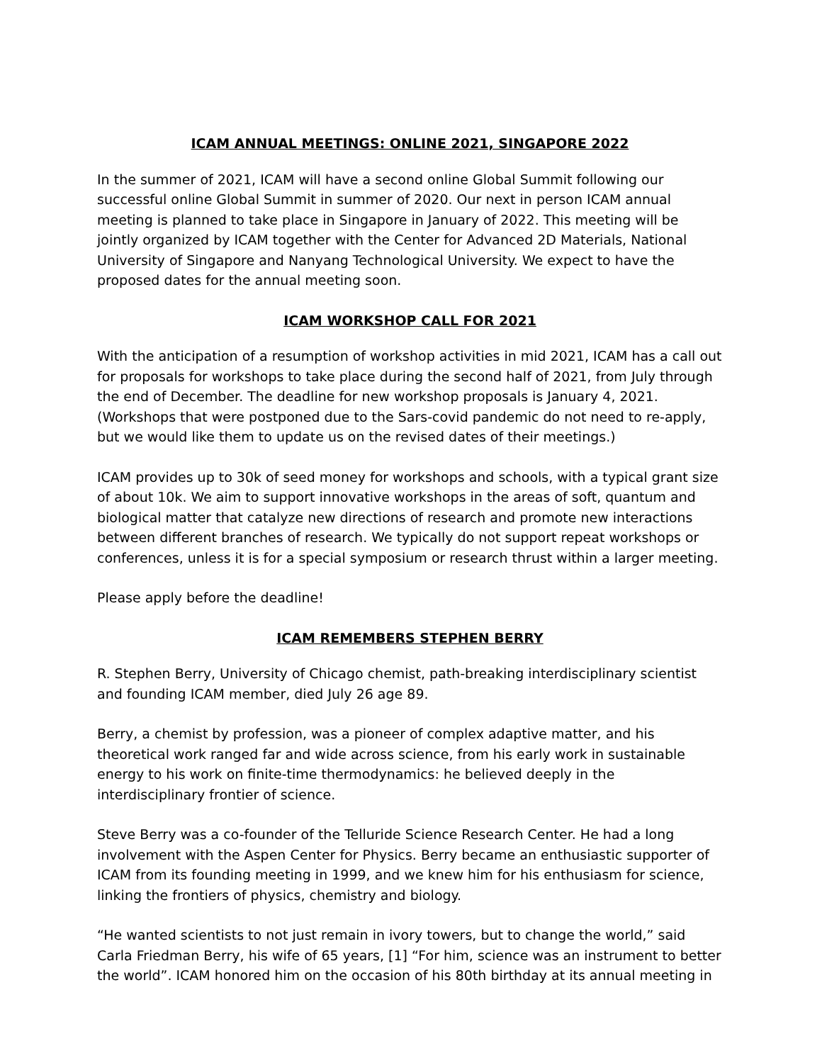ICAM ANNUAL MEETINGS: ONLINE 2021, SINGAPORE 2022
In the summer of 2021, ICAM will have a second online Global Summit following our successful online Global Summit in summer of 2020. Our next in person ICAM annual meeting is planned to take place in Singapore in January of 2022. This meeting will be jointly organized by ICAM together with the Center for Advanced 2D Materials, National University of Singapore and Nanyang Technological University. We expect to have the proposed dates for the annual meeting soon.
ICAM WORKSHOP CALL FOR 2021
With the anticipation of a resumption of workshop activities in mid 2021, ICAM has a call out for proposals for workshops to take place during the second half of 2021, from July through the end of December. The deadline for new workshop proposals is January 4, 2021. (Workshops that were postponed due to the Sars-covid pandemic do not need to re-apply, but we would like them to update us on the revised dates of their meetings.)
ICAM provides up to 30k of seed money for workshops and schools, with a typical grant size of about 10k. We aim to support innovative workshops in the areas of soft, quantum and biological matter that catalyze new directions of research and promote new interactions between different branches of research. We typically do not support repeat workshops or conferences, unless it is for a special symposium or research thrust within a larger meeting.
Please apply before the deadline!
ICAM REMEMBERS STEPHEN BERRY
R. Stephen Berry, University of Chicago chemist, path-breaking interdisciplinary scientist and founding ICAM member, died July 26 age 89.
Berry, a chemist by profession, was a pioneer of complex adaptive matter, and his theoretical work ranged far and wide across science, from his early work in sustainable energy to his work on finite-time thermodynamics: he believed deeply in the interdisciplinary frontier of science.
Steve Berry was a co-founder of the Telluride Science Research Center. He had a long involvement with the Aspen Center for Physics. Berry became an enthusiastic supporter of ICAM from its founding meeting in 1999, and we knew him for his enthusiasm for science, linking the frontiers of physics, chemistry and biology.
“He wanted scientists to not just remain in ivory towers, but to change the world,” said Carla Friedman Berry, his wife of 65 years, [1] “For him, science was an instrument to better the world”. ICAM honored him on the occasion of his 80th birthday at its annual meeting in